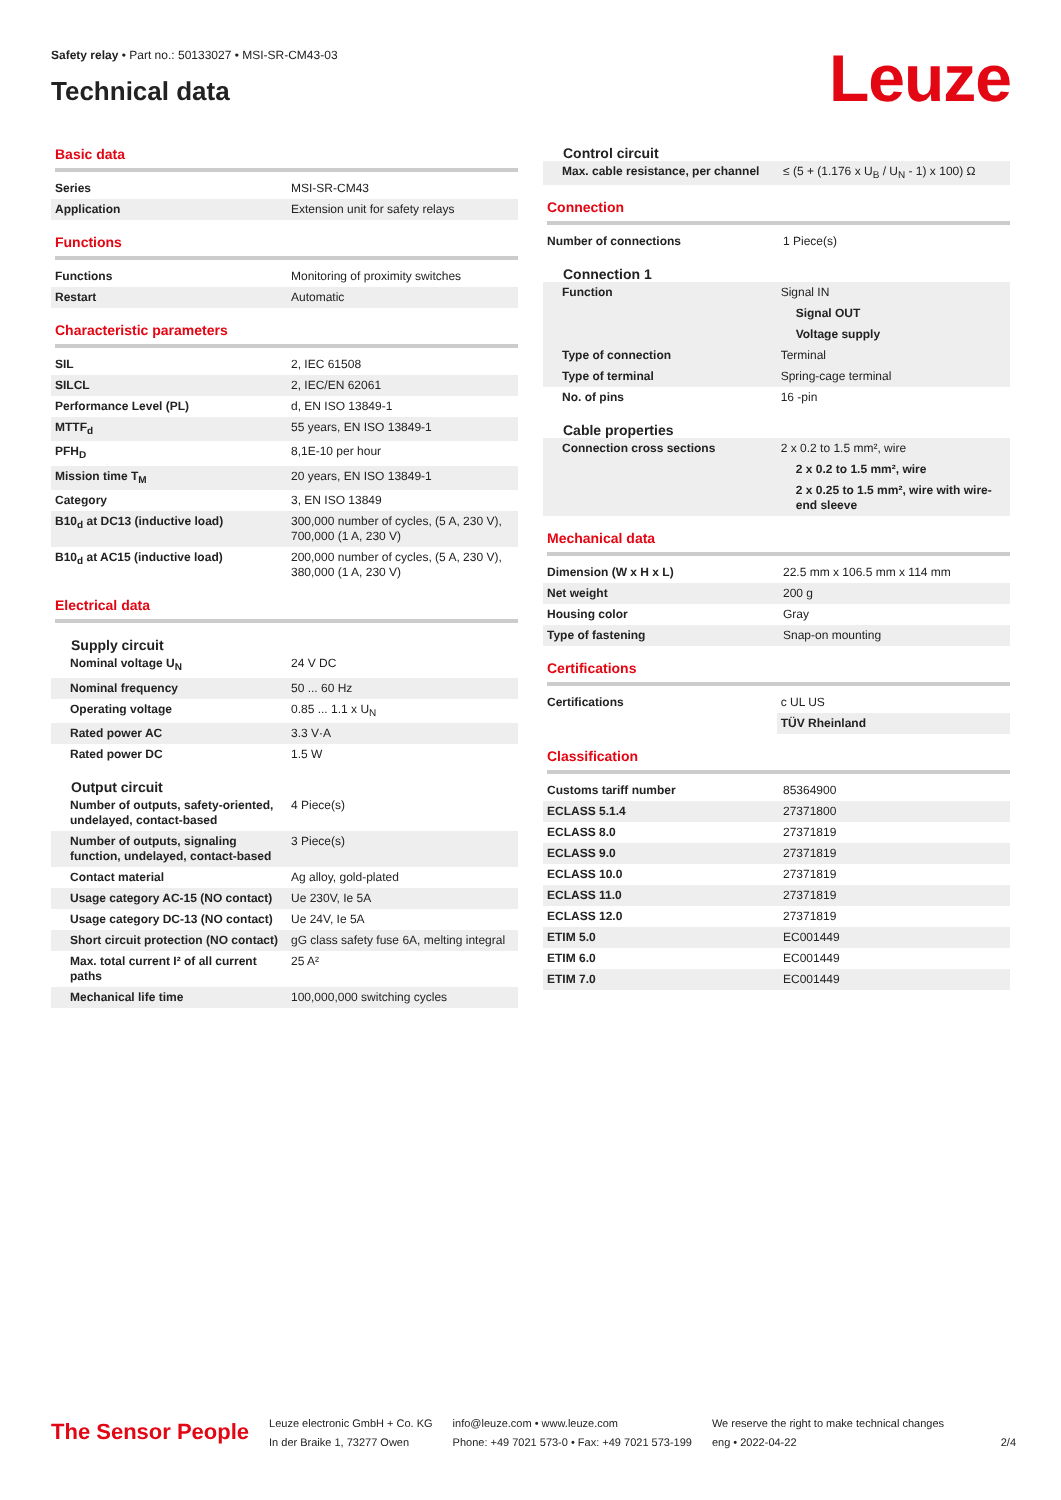Safety relay • Part no.: 50133027 • MSI-SR-CM43-03
Technical data
Leuze
Basic data
| Series | MSI-SR-CM43 |
| Application | Extension unit for safety relays |
Functions
| Functions | Monitoring of proximity switches |
| Restart | Automatic |
Characteristic parameters
| SIL | 2, IEC 61508 |
| SILCL | 2, IEC/EN 62061 |
| Performance Level (PL) | d, EN ISO 13849-1 |
| MTTF<sub>d</sub> | 55 years, EN ISO 13849-1 |
| PFH<sub>D</sub> | 8,1E-10 per hour |
| Mission time T<sub>M</sub> | 20 years, EN ISO 13849-1 |
| Category | 3, EN ISO 13849 |
| B10<sub>d</sub> at DC13 (inductive load) | 300,000 number of cycles, (5 A, 230 V), 700,000 (1 A, 230 V) |
| B10<sub>d</sub> at AC15 (inductive load) | 200,000 number of cycles, (5 A, 230 V), 380,000 (1 A, 230 V) |
Electrical data
Supply circuit
| Nominal voltage U<sub>N</sub> | 24 V DC |
| Nominal frequency | 50 ... 60 Hz |
| Operating voltage | 0.85 ... 1.1 x U<sub>N</sub> |
| Rated power AC | 3.3 V·A |
| Rated power DC | 1.5 W |
Output circuit
| Number of outputs, safety-oriented, undelayed, contact-based | 4 Piece(s) |
| Number of outputs, signaling function, undelayed, contact-based | 3 Piece(s) |
| Contact material | Ag alloy, gold-plated |
| Usage category AC-15 (NO contact) | Ue 230V, Ie 5A |
| Usage category DC-13 (NO contact) | Ue 24V, Ie 5A |
| Short circuit protection (NO contact) | gG class safety fuse 6A, melting integral |
| Max. total current I² of all current paths | 25 A² |
| Mechanical life time | 100,000,000 switching cycles |
Control circuit
| Max. cable resistance, per channel | ≤ (5 + (1.176 x U<sub>B</sub> / U<sub>N</sub> - 1) x 100) Ω |
Connection
| Number of connections | 1 Piece(s) |
Connection 1
| Function | Signal IN |
| | Signal OUT |
| | Voltage supply |
| Type of connection | Terminal |
| Type of terminal | Spring-cage terminal |
| No. of pins | 16 -pin |
Cable properties
| Connection cross sections | 2 x 0.2 to 1.5 mm², wire |
| | 2 x 0.2 to 1.5 mm², wire |
| | 2 x 0.25 to 1.5 mm², wire with wire-end sleeve |
Mechanical data
| Dimension (W x H x L) | 22.5 mm x 106.5 mm x 114 mm |
| Net weight | 200 g |
| Housing color | Gray |
| Type of fastening | Snap-on mounting |
Certifications
| Certifications | c UL US |
| | TÜV Rheinland |
Classification
| Customs tariff number | 85364900 |
| ECLASS 5.1.4 | 27371800 |
| ECLASS 8.0 | 27371819 |
| ECLASS 9.0 | 27371819 |
| ECLASS 10.0 | 27371819 |
| ECLASS 11.0 | 27371819 |
| ECLASS 12.0 | 27371819 |
| ETIM 5.0 | EC001449 |
| ETIM 6.0 | EC001449 |
| ETIM 7.0 | EC001449 |
The Sensor People
Leuze electronic GmbH + Co. KG
In der Braike 1, 73277 Owen
info@leuze.com • www.leuze.com
Phone: +49 7021 573-0 • Fax: +49 7021 573-199
We reserve the right to make technical changes
eng • 2022-04-22
2/4